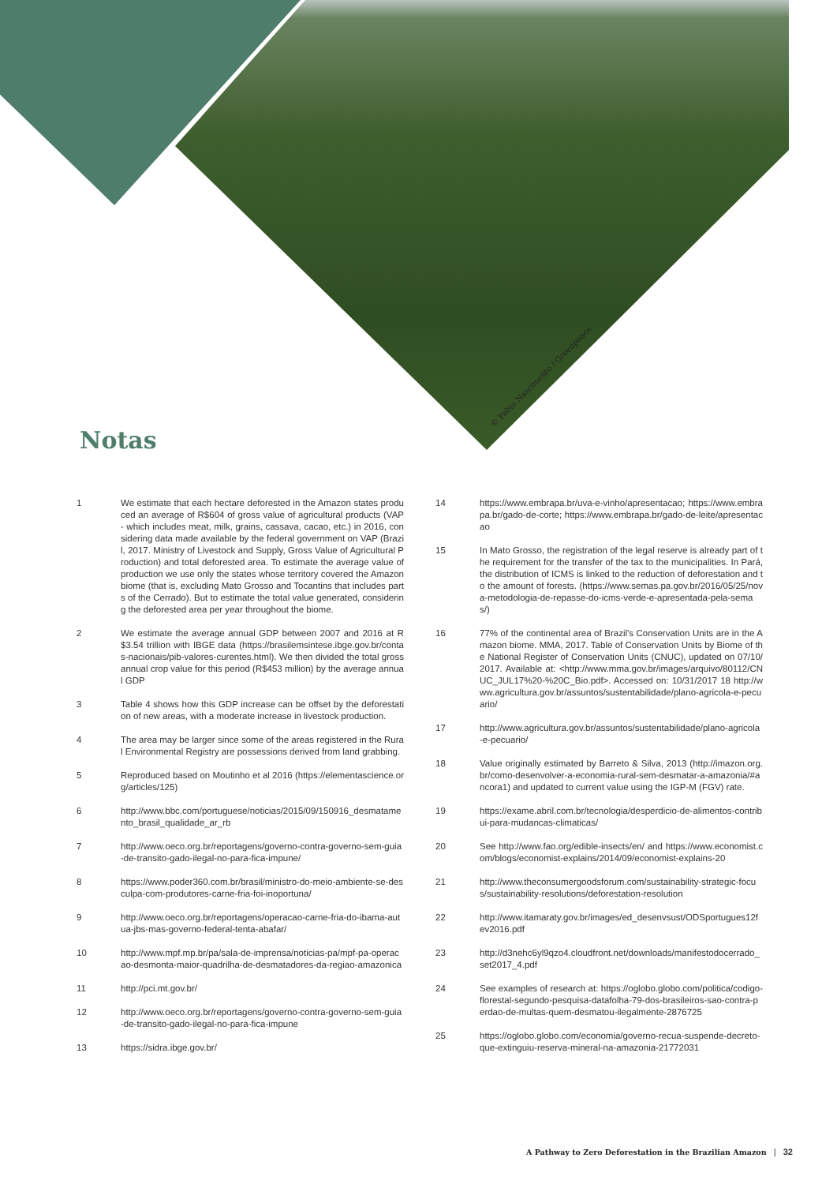© Fabio Nascimento / Greenpeace
Notas
1 We estimate that each hectare deforested in the Amazon states produced an average of R$604 of gross value of agricultural products (VAP - which includes meat, milk, grains, cassava, cacao, etc.) in 2016, considering data made available by the federal government on VAP (Brazil, 2017. Ministry of Livestock and Supply, Gross Value of Agricultural Production) and total deforested area. To estimate the average value of production we use only the states whose territory covered the Amazon biome (that is, excluding Mato Grosso and Tocantins that includes parts of the Cerrado). But to estimate the total value generated, considering the deforested area per year throughout the biome.
2 We estimate the average annual GDP between 2007 and 2016 at R$3.54 trillion with IBGE data (https://brasilemsintese.ibge.gov.br/contas-nacionais/pib-valores-curentes.html). We then divided the total gross annual crop value for this period (R$453 million) by the average annual GDP
3 Table 4 shows how this GDP increase can be offset by the deforestation of new areas, with a moderate increase in livestock production.
4 The area may be larger since some of the areas registered in the Rural Environmental Registry are possessions derived from land grabbing.
5 Reproduced based on Moutinho et al 2016 (https://elementascience.org/articles/125)
6 http://www.bbc.com/portuguese/noticias/2015/09/150916_desmatamento_brasil_qualidade_ar_rb
7 http://www.oeco.org.br/reportagens/governo-contra-governo-sem-guia-de-transito-gado-ilegal-no-para-fica-impune/
8 https://www.poder360.com.br/brasil/ministro-do-meio-ambiente-se-desculpa-com-produtores-carne-fria-foi-inoportuna/
9 http://www.oeco.org.br/reportagens/operacao-carne-fria-do-ibama-autua-jbs-mas-governo-federal-tenta-abafar/
10 http://www.mpf.mp.br/pa/sala-de-imprensa/noticias-pa/mpf-pa-operacao-desmonta-maior-quadrilha-de-desmatadores-da-regiao-amazonica
11 http://pci.mt.gov.br/
12 http://www.oeco.org.br/reportagens/governo-contra-governo-sem-guia-de-transito-gado-ilegal-no-para-fica-impune
13 https://sidra.ibge.gov.br/
14 https://www.embrapa.br/uva-e-vinho/apresentacao; https://www.embrapa.br/gado-de-corte; https://www.embrapa.br/gado-de-leite/apresentacao
15 In Mato Grosso, the registration of the legal reserve is already part of the requirement for the transfer of the tax to the municipalities. In Pará, the distribution of ICMS is linked to the reduction of deforestation and to the amount of forests. (https://www.semas.pa.gov.br/2016/05/25/nova-metodologia-de-repasse-do-icms-verde-e-apresentada-pela-semas/)
16 77% of the continental area of Brazil's Conservation Units are in the Amazon biome. MMA, 2017. Table of Conservation Units by Biome of the National Register of Conservation Units (CNUC), updated on 07/10/2017. Available at: <http://www.mma.gov.br/images/arquivo/80112/CNUC_JUL17%20-%20C_Bio.pdf>. Accessed on: 10/31/2017 18 http://www.agricultura.gov.br/assuntos/sustentabilidade/plano-agricola-e-pecuario/
17 http://www.agricultura.gov.br/assuntos/sustentabilidade/plano-agricola-e-pecuario/
18 Value originally estimated by Barreto & Silva, 2013 (http://imazon.org.br/como-desenvolver-a-economia-rural-sem-desmatar-a-amazonia/#ancora1) and updated to current value using the IGP-M (FGV) rate.
19 https://exame.abril.com.br/tecnologia/desperdicio-de-alimentos-contribui-para-mudancas-climaticas/
20 See http://www.fao.org/edible-insects/en/ and https://www.economist.com/blogs/economist-explains/2014/09/economist-explains-20
21 http://www.theconsumergoodsforum.com/sustainability-strategic-focus/sustainability-resolutions/deforestation-resolution
22 http://www.itamaraty.gov.br/images/ed_desenvsust/ODSportugues12fev2016.pdf
23 http://d3nehc6yl9qzo4.cloudfront.net/downloads/manifestodocerrado_set2017_4.pdf
24 See examples of research at: https://oglobo.globo.com/politica/codigo-florestal-segundo-pesquisa-datafolha-79-dos-brasileiros-sao-contra-perdao-de-multas-quem-desmatou-ilegalmente-2876725
25 https://oglobo.globo.com/economia/governo-recua-suspende-decreto-que-extinguiu-reserva-mineral-na-amazonia-21772031
A Pathway to Zero Deforestation in the Brazilian Amazon | 32